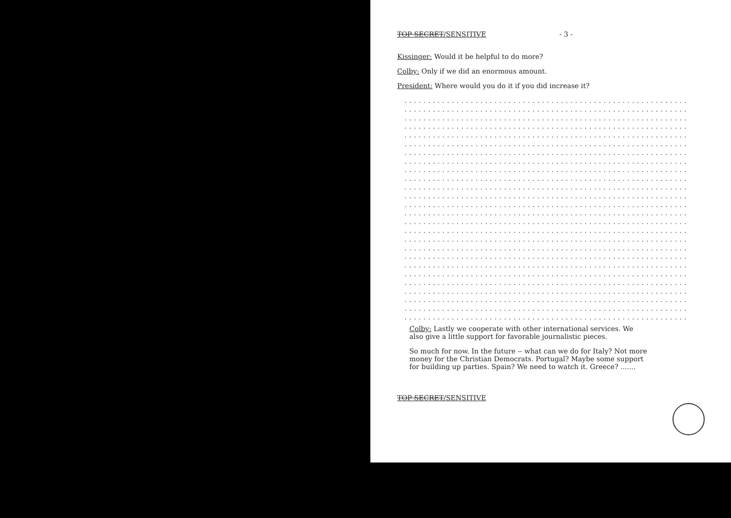TOP SECRET/SENSITIVE - 3 -
Kissinger: Would it be helpful to do more?
Colby: Only if we did an enormous amount.
President: Where would you do it if you did increase it?
................................................................................
................................................................................
................................................................................
................................................................................
................................................................................
................................................................................
................................................................................
................................................................................
................................................................................
................................................................................
................................................................................
................................................................................
................................................................................
................................................................................
................................................................................
................................................................................
................................................................................
................................................................................
................................................................................
................................................................................
................................................................................
................................................................................
................................................................................
................................................................................
................................................................................
................................................................................
Colby: Lastly we cooperate with other international services. We
also give a little support for favorable journalistic pieces.
So much for now. In the future -- what can we do for Italy? Not more
money for the Christian Democrats. Portugal? Maybe some support
for building up parties. Spain? We need to watch it. Greece? .......
TOP SECRET/SENSITIVE